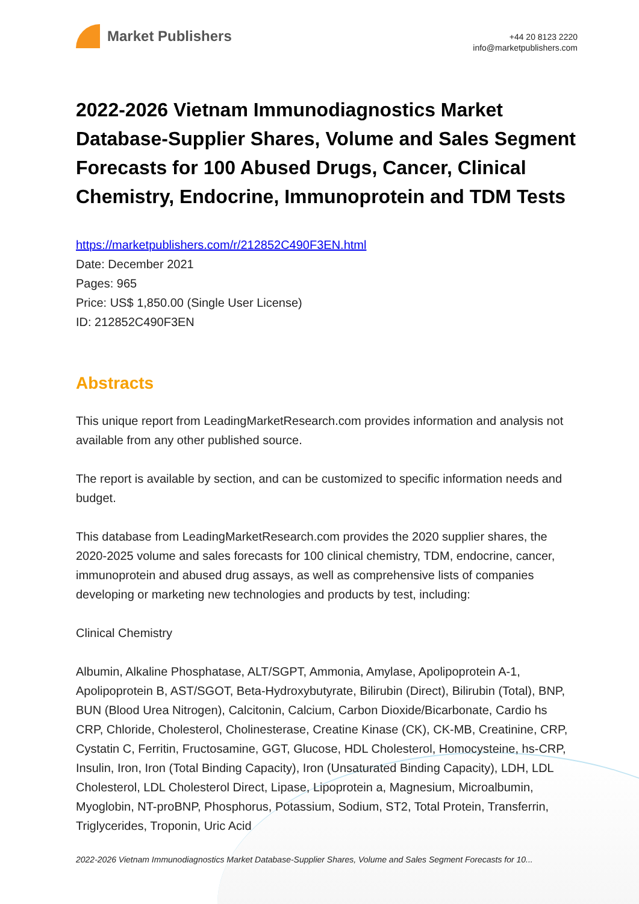Market Publishers
+44 20 8123 2220
info@marketpublishers.com
2022-2026 Vietnam Immunodiagnostics Market Database-Supplier Shares, Volume and Sales Segment Forecasts for 100 Abused Drugs, Cancer, Clinical Chemistry, Endocrine, Immunoprotein and TDM Tests
https://marketpublishers.com/r/212852C490F3EN.html
Date: December 2021
Pages: 965
Price: US$ 1,850.00 (Single User License)
ID: 212852C490F3EN
Abstracts
This unique report from LeadingMarketResearch.com provides information and analysis not available from any other published source.
The report is available by section, and can be customized to specific information needs and budget.
This database from LeadingMarketResearch.com provides the 2020 supplier shares, the 2020-2025 volume and sales forecasts for 100 clinical chemistry, TDM, endocrine, cancer, immunoprotein and abused drug assays, as well as comprehensive lists of companies developing or marketing new technologies and products by test, including:
Clinical Chemistry
Albumin, Alkaline Phosphatase, ALT/SGPT, Ammonia, Amylase, Apolipoprotein A-1, Apolipoprotein B, AST/SGOT, Beta-Hydroxybutyrate, Bilirubin (Direct), Bilirubin (Total), BNP, BUN (Blood Urea Nitrogen), Calcitonin, Calcium, Carbon Dioxide/Bicarbonate, Cardio hs CRP, Chloride, Cholesterol, Cholinesterase, Creatine Kinase (CK), CK-MB, Creatinine, CRP, Cystatin C, Ferritin, Fructosamine, GGT, Glucose, HDL Cholesterol, Homocysteine, hs-CRP, Insulin, Iron, Iron (Total Binding Capacity), Iron (Unsaturated Binding Capacity), LDH, LDL Cholesterol, LDL Cholesterol Direct, Lipase, Lipoprotein a, Magnesium, Microalbumin, Myoglobin, NT-proBNP, Phosphorus, Potassium, Sodium, ST2, Total Protein, Transferrin, Triglycerides, Troponin, Uric Acid
2022-2026 Vietnam Immunodiagnostics Market Database-Supplier Shares, Volume and Sales Segment Forecasts for 10...